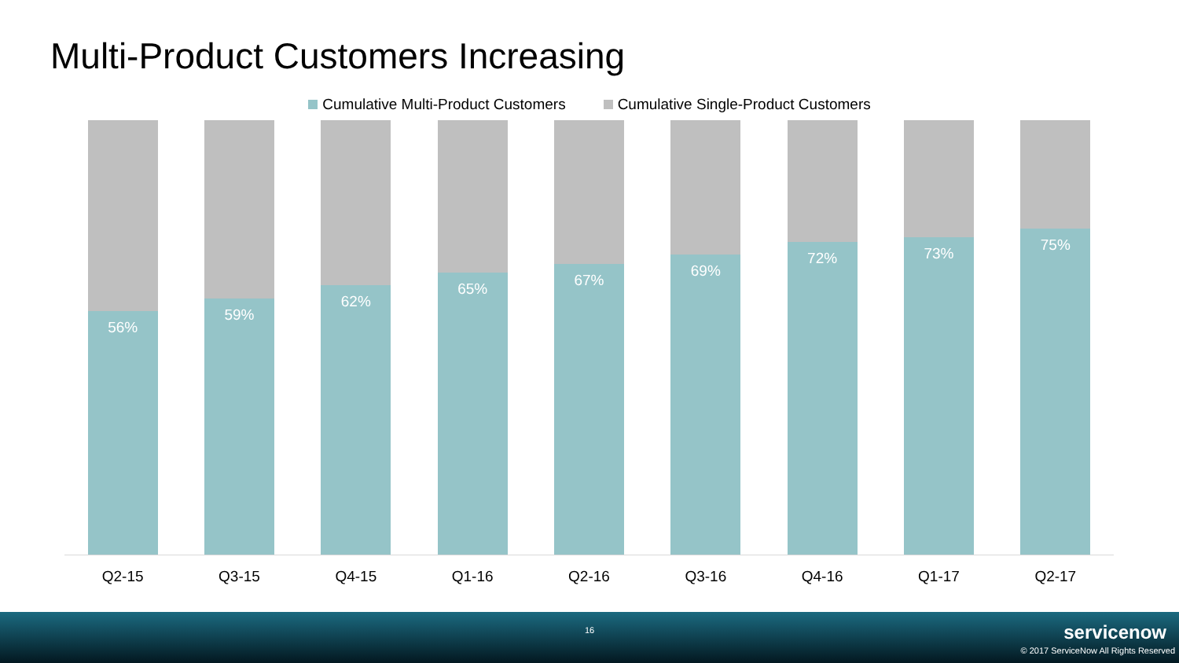Multi-Product Customers Increasing
Cumulative Multi-Product Customers Cumulative Single-Product Customers
56%
59%
62%
65%
67%
69%
72%
73%
75%
Q2-15 Q3-15 Q4-15 Q1-16 Q2-16 Q3-16 Q4-16 Q1-17 Q2-17
16 servicenow
© 2017 ServiceNow All Rights Reserved